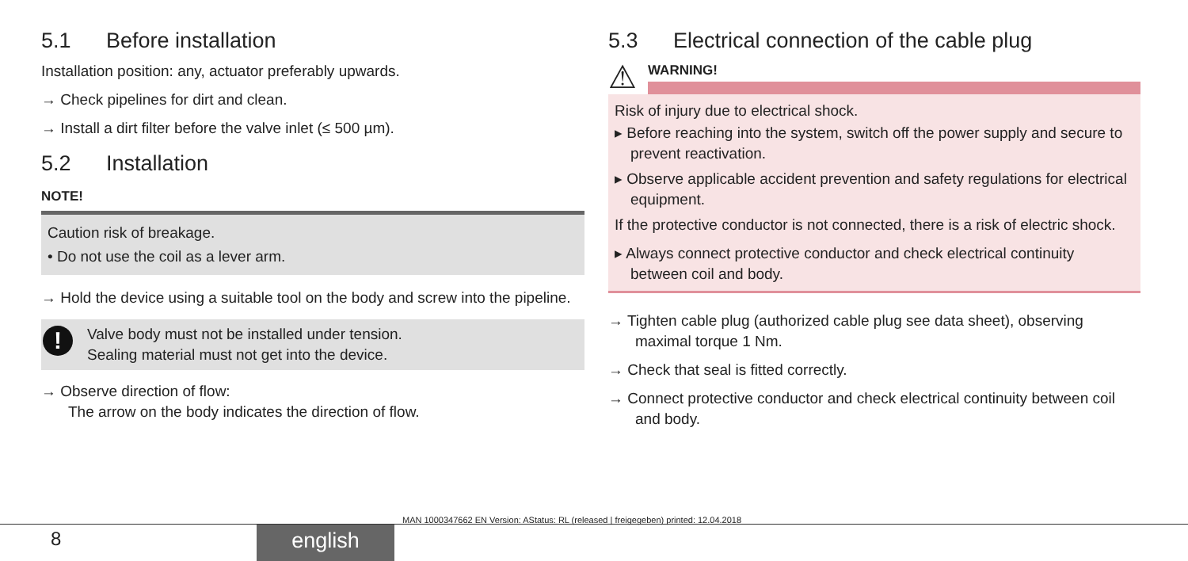5.1 Before installation
Installation position: any, actuator preferably upwards.
→ Check pipelines for dirt and clean.
→ Install a dirt filter before the valve inlet (≤ 500 µm).
5.2 Installation
NOTE!
Caution risk of breakage.
• Do not use the coil as a lever arm.
→ Hold the device using a suitable tool on the body and screw into the pipeline.
!
Valve body must not be installed under tension.
Sealing material must not get into the device.
→ Observe direction of flow:
The arrow on the body indicates the direction of flow.
5.3 Electrical connection of the cable plug
⚠
WARNING!
Risk of injury due to electrical shock.
▸ Before reaching into the system, switch off the power supply and secure to prevent reactivation.
▸ Observe applicable accident prevention and safety regulations for electrical equipment.
If the protective conductor is not connected, there is a risk of electric shock.
▸ Always connect protective conductor and check electrical continuity between coil and body.
→ Tighten cable plug (authorized cable plug see data sheet), observing maximal torque 1 Nm.
→ Check that seal is fitted correctly.
→ Connect protective conductor and check electrical continuity between coil and body.
MAN 1000347662 EN Version: AStatus: RL (released | freigegeben) printed: 12.04.2018
8 english